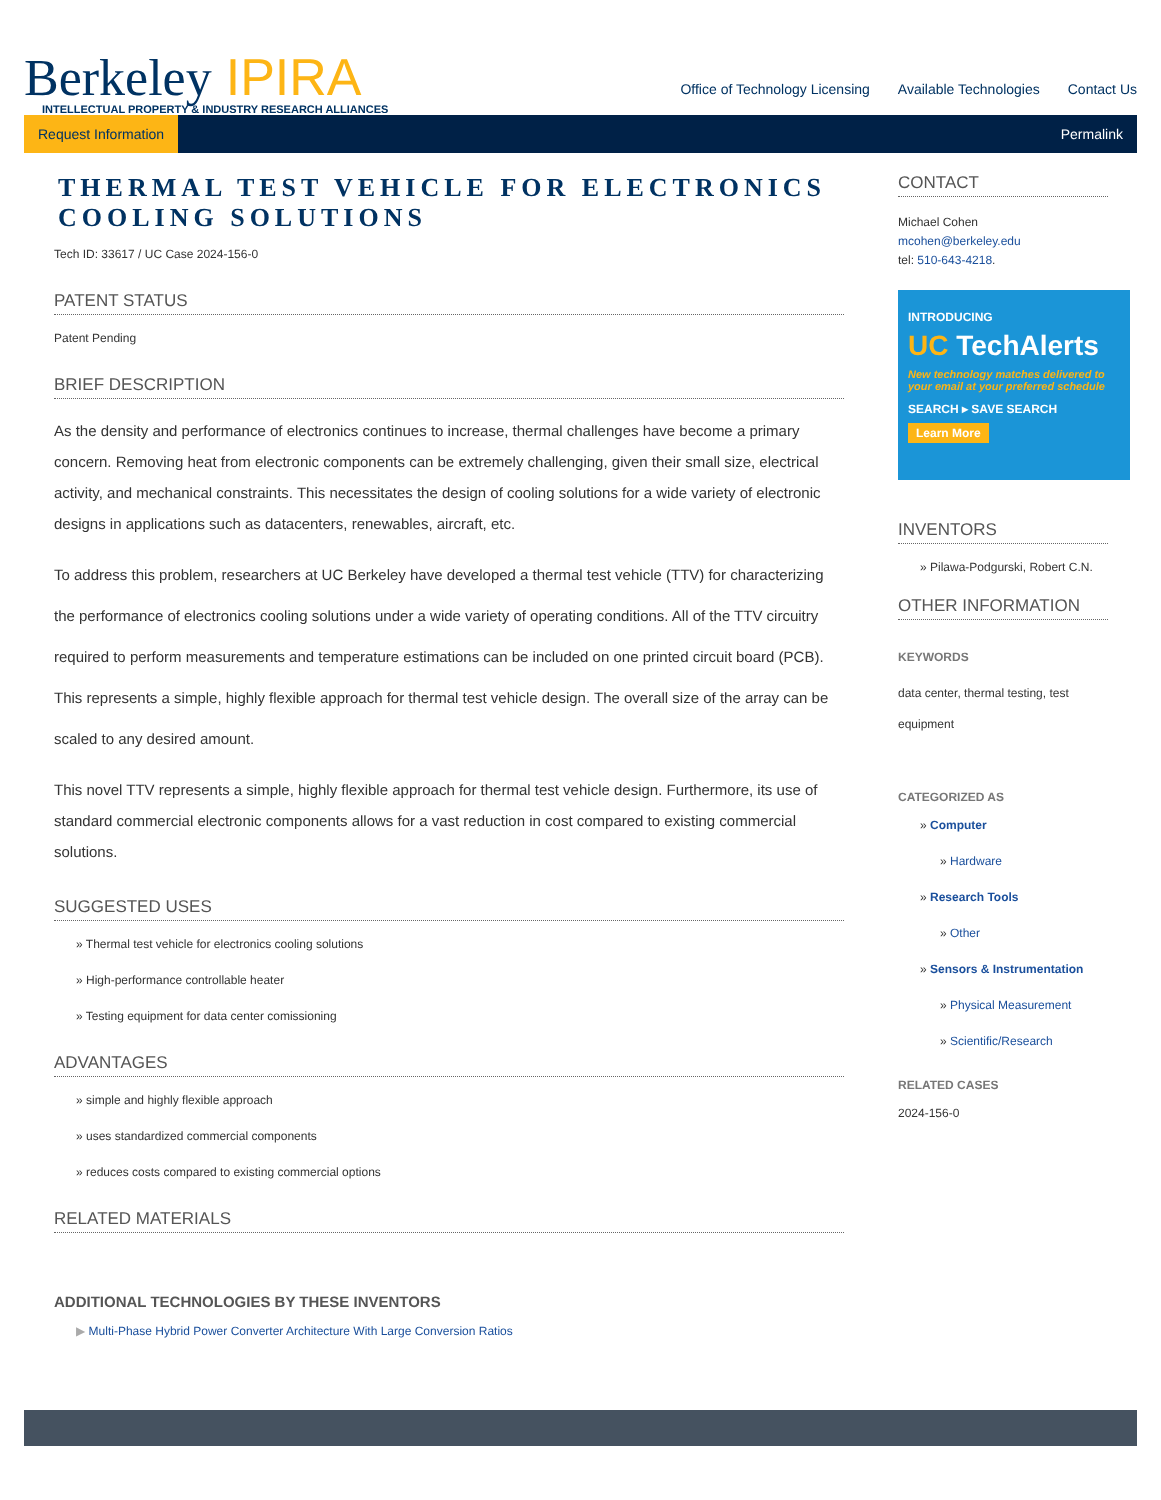Berkeley IPIRA
INTELLECTUAL PROPERTY & INDUSTRY RESEARCH ALLIANCES
Office of Technology Licensing Available Technologies Contact Us
Request Information
Permalink
THERMAL TEST VEHICLE FOR ELECTRONICS COOLING SOLUTIONS
Tech ID: 33617 / UC Case 2024-156-0
PATENT STATUS
Patent Pending
BRIEF DESCRIPTION
As the density and performance of electronics continues to increase, thermal challenges have become a primary concern. Removing heat from electronic components can be extremely challenging, given their small size, electrical activity, and mechanical constraints. This necessitates the design of cooling solutions for a wide variety of electronic designs in applications such as datacenters, renewables, aircraft, etc.
To address this problem, researchers at UC Berkeley have developed a thermal test vehicle (TTV) for characterizing the performance of electronics cooling solutions under a wide variety of operating conditions. All of the TTV circuitry required to perform measurements and temperature estimations can be included on one printed circuit board (PCB). This represents a simple, highly flexible approach for thermal test vehicle design. The overall size of the array can be scaled to any desired amount.
This novel TTV represents a simple, highly flexible approach for thermal test vehicle design. Furthermore, its use of standard commercial electronic components allows for a vast reduction in cost compared to existing commercial solutions.
SUGGESTED USES
Thermal test vehicle for electronics cooling solutions
High-performance controllable heater
Testing equipment for data center comissioning
ADVANTAGES
simple and highly flexible approach
uses standardized commercial components
reduces costs compared to existing commercial options
RELATED MATERIALS
ADDITIONAL TECHNOLOGIES BY THESE INVENTORS
▶ Multi-Phase Hybrid Power Converter Architecture With Large Conversion Ratios
CONTACT
Michael Cohen
mcohen@berkeley.edu
tel: 510-643-4218.
INTRODUCING
UC TechAlerts
New technology matches delivered to your email at your preferred schedule
SEARCH ▸ SAVE SEARCH
Learn More
INVENTORS
Pilawa-Podgurski, Robert C.N.
OTHER INFORMATION
KEYWORDS
data center, thermal testing, test equipment
CATEGORIZED AS
Computer
Hardware
Research Tools
Other
Sensors & Instrumentation
Physical Measurement
Scientific/Research
RELATED CASES
2024-156-0